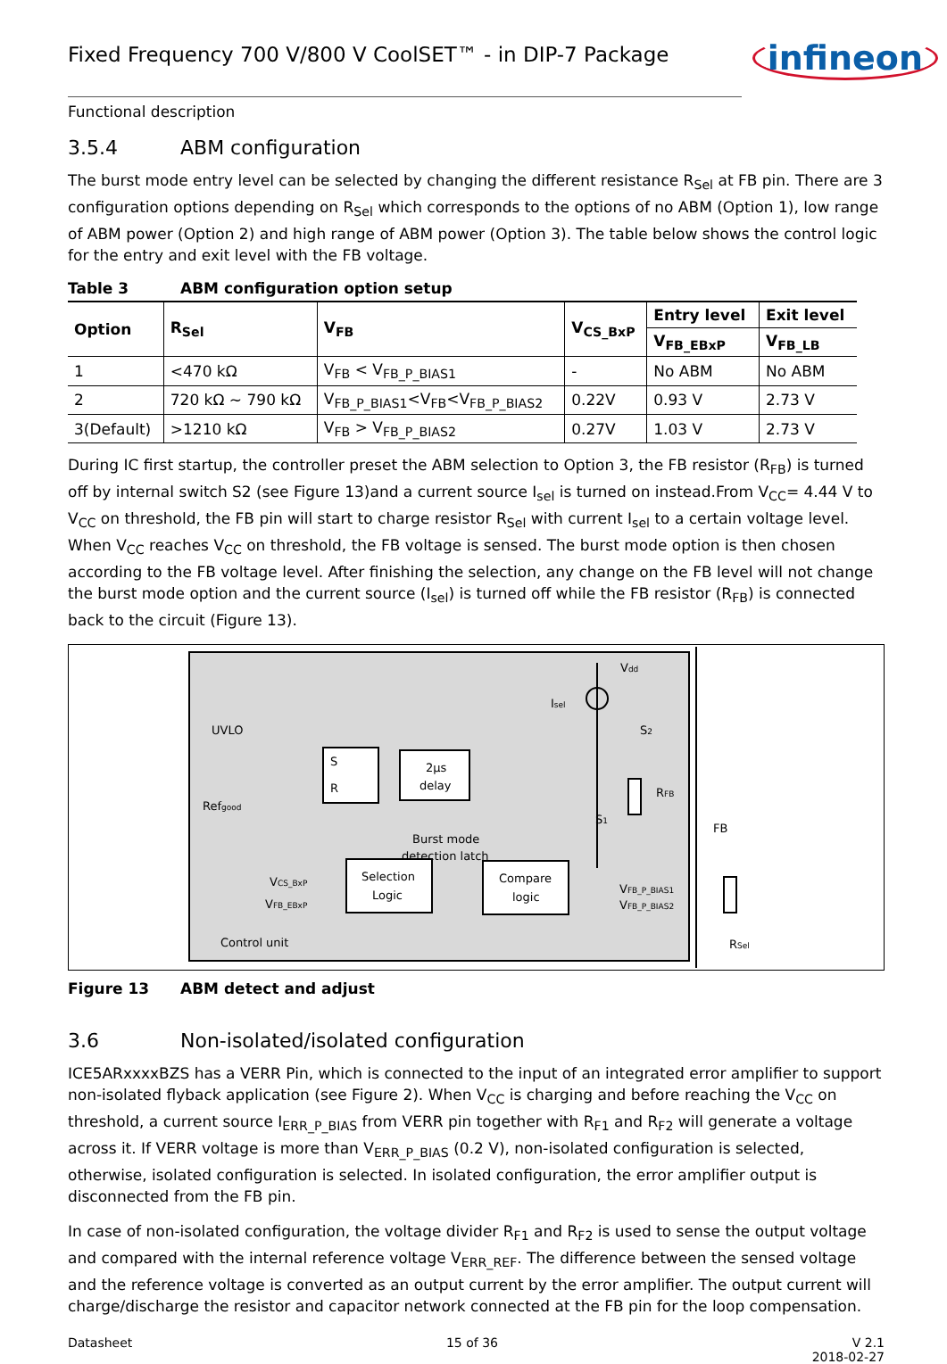Fixed Frequency 700 V/800 V CoolSET™ - in DIP-7 Package
infineon
Functional description
3.5.4 ABM configuration
The burst mode entry level can be selected by changing the different resistance R<sub>Sel</sub> at FB pin. There are 3 configuration options depending on R<sub>Sel</sub> which corresponds to the options of no ABM (Option 1), low range of ABM power (Option 2) and high range of ABM power (Option 3). The table below shows the control logic for the entry and exit level with the FB voltage.
Table 3 ABM configuration option setup
| Option | R<sub>Sel</sub> | V<sub>FB</sub> | V<sub>CS_BxP</sub> | Entry level | Exit level |
| --- | --- | --- | --- | --- | --- |
| | | | | V<sub>FB_EBxP</sub> | V<sub>FB_LB</sub> |
| 1 | <470 kΩ | V<sub>FB</sub> < V<sub>FB_P_BIAS1</sub> | - | No ABM | No ABM |
| 2 | 720 kΩ ~ 790 kΩ | V<sub>FB_P_BIAS1</sub><V<sub>FB</sub><V<sub>FB_P_BIAS2</sub> | 0.22V | 0.93 V | 2.73 V |
| 3(Default) | >1210 kΩ | V<sub>FB</sub> > V<sub>FB_P_BIAS2</sub> | 0.27V | 1.03 V | 2.73 V |
During IC first startup, the controller preset the ABM selection to Option 3, the FB resistor (R<sub>FB</sub>) is turned off by internal switch S2 (see Figure 13)and a current source I<sub>sel</sub> is turned on instead.From V<sub>CC</sub>= 4.44 V to V<sub>CC</sub> on threshold, the FB pin will start to charge resistor R<sub>Sel</sub> with current I<sub>sel</sub> to a certain voltage level. When V<sub>CC</sub> reaches V<sub>CC</sub> on threshold, the FB voltage is sensed. The burst mode option is then chosen according to the FB voltage level. After finishing the selection, any change on the FB level will not change the burst mode option and the current source (I<sub>sel</sub>) is turned off while the FB resistor (R<sub>FB</sub>) is connected back to the circuit (Figure 13).
UVLO
Refgood
S
R
2µs
delay
Burst mode
detection latch
Selection
Logic
Compare
logic
VCS_BxP
VFB_EBxP
VFB_P_BIAS1
VFB_P_BIAS2
Vdd
Isel
S2
S1
RFB
FB
Control unit
RSel
Figure 13 ABM detect and adjust
3.6 Non-isolated/isolated configuration
ICE5ARxxxxBZS has a VERR Pin, which is connected to the input of an integrated error amplifier to support non-isolated flyback application (see Figure 2). When V<sub>CC</sub> is charging and before reaching the V<sub>CC</sub> on threshold, a current source I<sub>ERR_P_BIAS</sub> from VERR pin together with R<sub>F1</sub> and R<sub>F2</sub> will generate a voltage across it. If VERR voltage is more than V<sub>ERR_P_BIAS</sub> (0.2 V), non-isolated configuration is selected, otherwise, isolated configuration is selected. In isolated configuration, the error amplifier output is disconnected from the FB pin.
In case of non-isolated configuration, the voltage divider R<sub>F1</sub> and R<sub>F2</sub> is used to sense the output voltage and compared with the internal reference voltage V<sub>ERR_REF</sub>. The difference between the sensed voltage and the reference voltage is converted as an output current by the error amplifier. The output current will charge/discharge the resistor and capacitor network connected at the FB pin for the loop compensation.
Datasheet 15 of 36 V 2.1
2018-02-27